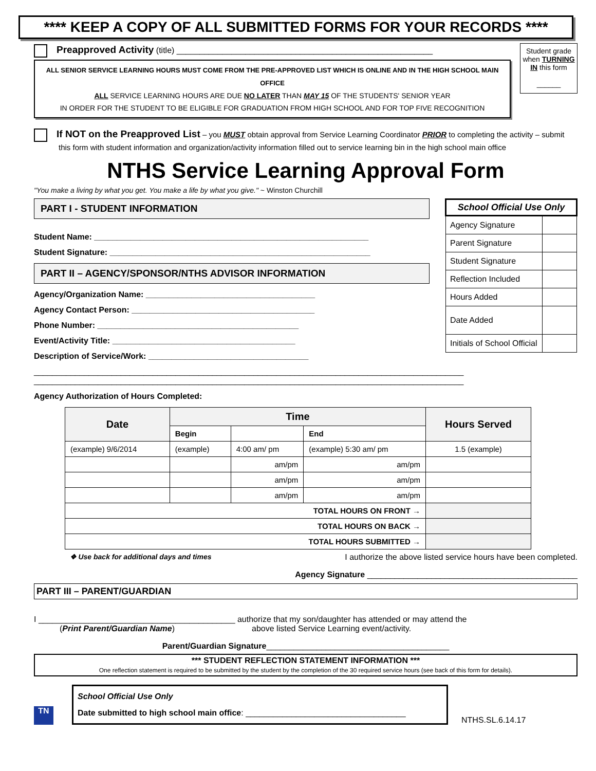**** KEEP A COPY OF ALL SUBMITTED FORMS FOR YOUR RECORDS ****
Student grade when TURNING IN this form
______
Preapproved Activity (title) ________________________________________________________
ALL SENIOR SERVICE LEARNING HOURS MUST COME FROM THE PRE-APPROVED LIST WHICH IS ONLINE AND IN THE HIGH SCHOOL MAIN OFFICE
ALL SERVICE LEARNING HOURS ARE DUE NO LATER THAN MAY 15 OF THE STUDENTS' SENIOR YEAR
IN ORDER FOR THE STUDENT TO BE ELIGIBLE FOR GRADUATION FROM HIGH SCHOOL AND FOR TOP FIVE RECOGNITION
If NOT on the Preapproved List – you MUST obtain approval from Service Learning Coordinator PRIOR to completing the activity – submit this form with student information and organization/activity information filled out to service learning bin in the high school main office
NTHS Service Learning Approval Form
"You make a living by what you get. You make a life by what you give." ~ Winston Churchill
| School Official Use Only | |
| --- | --- |
| Agency Signature | |
| Parent Signature | |
| Student Signature | |
| Reflection Included | |
| Hours Added | |
| Date Added | |
| Initials of School Official | |
PART I - STUDENT INFORMATION
Student Name: ____________________________________________________________
Student Signature: _________________________________________________________
PART II – AGENCY/SPONSOR/NTHS ADVISOR INFORMATION
Agency/Organization Name: _____________________________________
Agency Contact Person: ________________________________________
Phone Number: ____________________________________________
Event/Activity Title: ________________________________________
Description of Service/Work: ___________________________________
______________________________________________________________________________________________
______________________________________________________________________________________________
Agency Authorization of Hours Completed:
| Date | Time | | | Hours Served |
| --- | --- | --- | --- | --- |
| | Begin | | End | |
| (example) 9/6/2014 | (example) | 4:00 am/ pm | (example) 5:30 am/ pm | 1.5 (example) |
| | | am/pm | am/pm | |
| | | am/pm | am/pm | |
| | | am/pm | am/pm | |
| TOTAL HOURS ON FRONT → | | | | |
| TOTAL HOURS ON BACK → | | | | |
| TOTAL HOURS SUBMITTED → | | | | |
❖ Use back for additional days and times I authorize the above listed service hours have been completed.
Agency Signature ______________________________________________
PART III – PARENT/GUARDIAN
I ___________________________________________ authorize that my son/daughter has attended or may attend the
(Print Parent/Guardian Name) above listed Service Learning event/activity.
Parent/Guardian Signature________________________________________
*** STUDENT REFLECTION STATEMENT INFORMATION ***
One reflection statement is required to be submitted by the student by the completion of the 30 required service hours (see back of this form for details).
TN
School Official Use Only
Date submitted to high school main office: ___________________________________
NTHS.SL.6.14.17